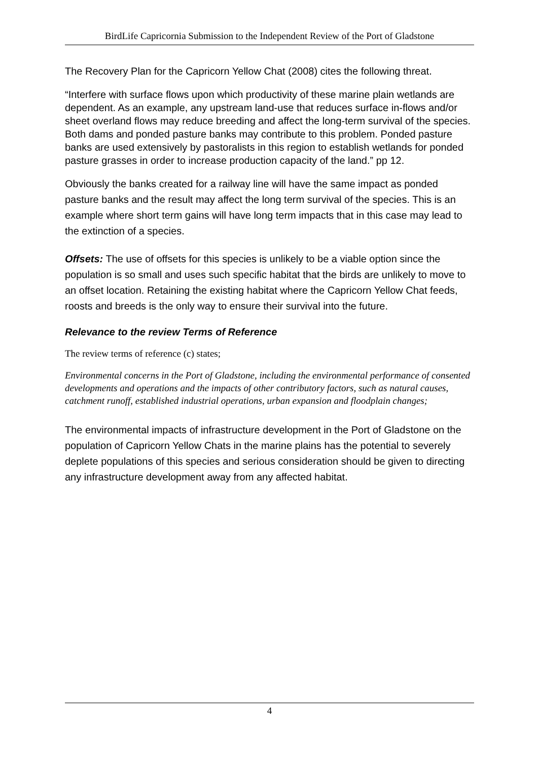BirdLife Capricornia Submission to the Independent Review of the Port of Gladstone
The Recovery Plan for the Capricorn Yellow Chat (2008) cites the following threat.
“Interfere with surface flows upon which productivity of these marine plain wetlands are dependent. As an example, any upstream land-use that reduces surface in-flows and/or sheet overland flows may reduce breeding and affect the long-term survival of the species. Both dams and ponded pasture banks may contribute to this problem. Ponded pasture banks are used extensively by pastoralists in this region to establish wetlands for ponded pasture grasses in order to increase production capacity of the land.” pp 12.
Obviously the banks created for a railway line will have the same impact as ponded pasture banks and the result may affect the long term survival of the species. This is an example where short term gains will have long term impacts that in this case may lead to the extinction of a species.
Offsets: The use of offsets for this species is unlikely to be a viable option since the population is so small and uses such specific habitat that the birds are unlikely to move to an offset location. Retaining the existing habitat where the Capricorn Yellow Chat feeds, roosts and breeds is the only way to ensure their survival into the future.
Relevance to the review Terms of Reference
The review terms of reference (c) states;
Environmental concerns in the Port of Gladstone, including the environmental performance of consented developments and operations and the impacts of other contributory factors, such as natural causes, catchment runoff, established industrial operations, urban expansion and floodplain changes;
The environmental impacts of infrastructure development in the Port of Gladstone on the population of Capricorn Yellow Chats in the marine plains has the potential to severely deplete populations of this species and serious consideration should be given to directing any infrastructure development away from any affected habitat.
4